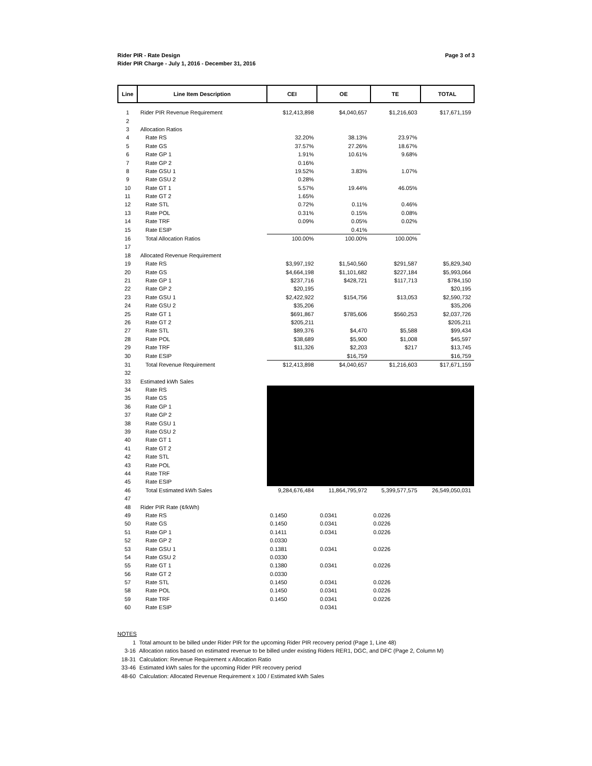Rider PIR - Rate Design
Rider PIR Charge - July 1, 2016 - December 31, 2016
Page 3 of 3
| Line | Line Item Description | CEI | OE | TE | TOTAL |
| --- | --- | --- | --- | --- | --- |
| 1 | Rider PIR Revenue Requirement | $12,413,898 | $4,040,657 | $1,216,603 | $17,671,159 |
| 2 | | | | | |
| 3 | Allocation Ratios | | | | |
| 4 | Rate RS | 32.20% | 38.13% | 23.97% | |
| 5 | Rate GS | 37.57% | 27.26% | 18.67% | |
| 6 | Rate GP 1 | 1.91% | 10.61% | 9.68% | |
| 7 | Rate GP 2 | 0.16% | | | |
| 8 | Rate GSU 1 | 19.52% | 3.83% | 1.07% | |
| 9 | Rate GSU 2 | 0.28% | | | |
| 10 | Rate GT 1 | 5.57% | 19.44% | 46.05% | |
| 11 | Rate GT 2 | 1.65% | | | |
| 12 | Rate STL | 0.72% | 0.11% | 0.46% | |
| 13 | Rate POL | 0.31% | 0.15% | 0.08% | |
| 14 | Rate TRF | 0.09% | 0.05% | 0.02% | |
| 15 | Rate ESIP | | 0.41% | | |
| 16 | Total Allocation Ratios | 100.00% | 100.00% | 100.00% | |
| 17 | | | | | |
| 18 | Allocated Revenue Requirement | | | | |
| 19 | Rate RS | $3,997,192 | $1,540,560 | $291,587 | $5,829,340 |
| 20 | Rate GS | $4,664,198 | $1,101,682 | $227,184 | $5,993,064 |
| 21 | Rate GP 1 | $237,716 | $428,721 | $117,713 | $784,150 |
| 22 | Rate GP 2 | $20,195 | | | $20,195 |
| 23 | Rate GSU 1 | $2,422,922 | $154,756 | $13,053 | $2,590,732 |
| 24 | Rate GSU 2 | $35,206 | | | $35,206 |
| 25 | Rate GT 1 | $691,867 | $785,606 | $560,253 | $2,037,726 |
| 26 | Rate GT 2 | $205,211 | | | $205,211 |
| 27 | Rate STL | $89,376 | $4,470 | $5,588 | $99,434 |
| 28 | Rate POL | $38,689 | $5,900 | $1,008 | $45,597 |
| 29 | Rate TRF | $11,326 | $2,203 | $217 | $13,745 |
| 30 | Rate ESIP | | $16,759 | | $16,759 |
| 31 | Total Revenue Requirement | $12,413,898 | $4,040,657 | $1,216,603 | $17,671,159 |
| 32 | | | | | |
| 33 | Estimated kWh Sales | | | | |
| 34 | Rate RS | | | | |
| 35 | Rate GS | | | | |
| 36 | Rate GP 1 | | | | |
| 37 | Rate GP 2 | | | | |
| 38 | Rate GSU 1 | | | | |
| 39 | Rate GSU 2 | | | | |
| 40 | Rate GT 1 | | | | |
| 41 | Rate GT 2 | | | | |
| 42 | Rate STL | | | | |
| 43 | Rate POL | | | | |
| 44 | Rate TRF | | | | |
| 45 | Rate ESIP | | | | |
| 46 | Total Estimated kWh Sales | 9,284,676,484 | 11,864,795,972 | 5,399,577,575 | 26,549,050,031 |
| 47 | | | | | |
| 48 | Rider PIR Rate (¢/kWh) | | | | |
| 49 | Rate RS | 0.1450 | 0.0341 | 0.0226 | |
| 50 | Rate GS | 0.1450 | 0.0341 | 0.0226 | |
| 51 | Rate GP 1 | 0.1411 | 0.0341 | 0.0226 | |
| 52 | Rate GP 2 | 0.0330 | | | |
| 53 | Rate GSU 1 | 0.1381 | 0.0341 | 0.0226 | |
| 54 | Rate GSU 2 | 0.0330 | | | |
| 55 | Rate GT 1 | 0.1380 | 0.0341 | 0.0226 | |
| 56 | Rate GT 2 | 0.0330 | | | |
| 57 | Rate STL | 0.1450 | 0.0341 | 0.0226 | |
| 58 | Rate POL | 0.1450 | 0.0341 | 0.0226 | |
| 59 | Rate TRF | 0.1450 | 0.0341 | 0.0226 | |
| 60 | Rate ESIP | | 0.0341 | | |
NOTES
1 Total amount to be billed under Rider PIR for the upcoming Rider PIR recovery period (Page 1, Line 48)
3-16 Allocation ratios based on estimated revenue to be billed under existing Riders RER1, DGC, and DFC (Page 2, Column M)
18-31 Calculation: Revenue Requirement x Allocation Ratio
33-46 Estimated kWh sales for the upcoming Rider PIR recovery period
48-60 Calculation: Allocated Revenue Requirement x 100 / Estimated kWh Sales